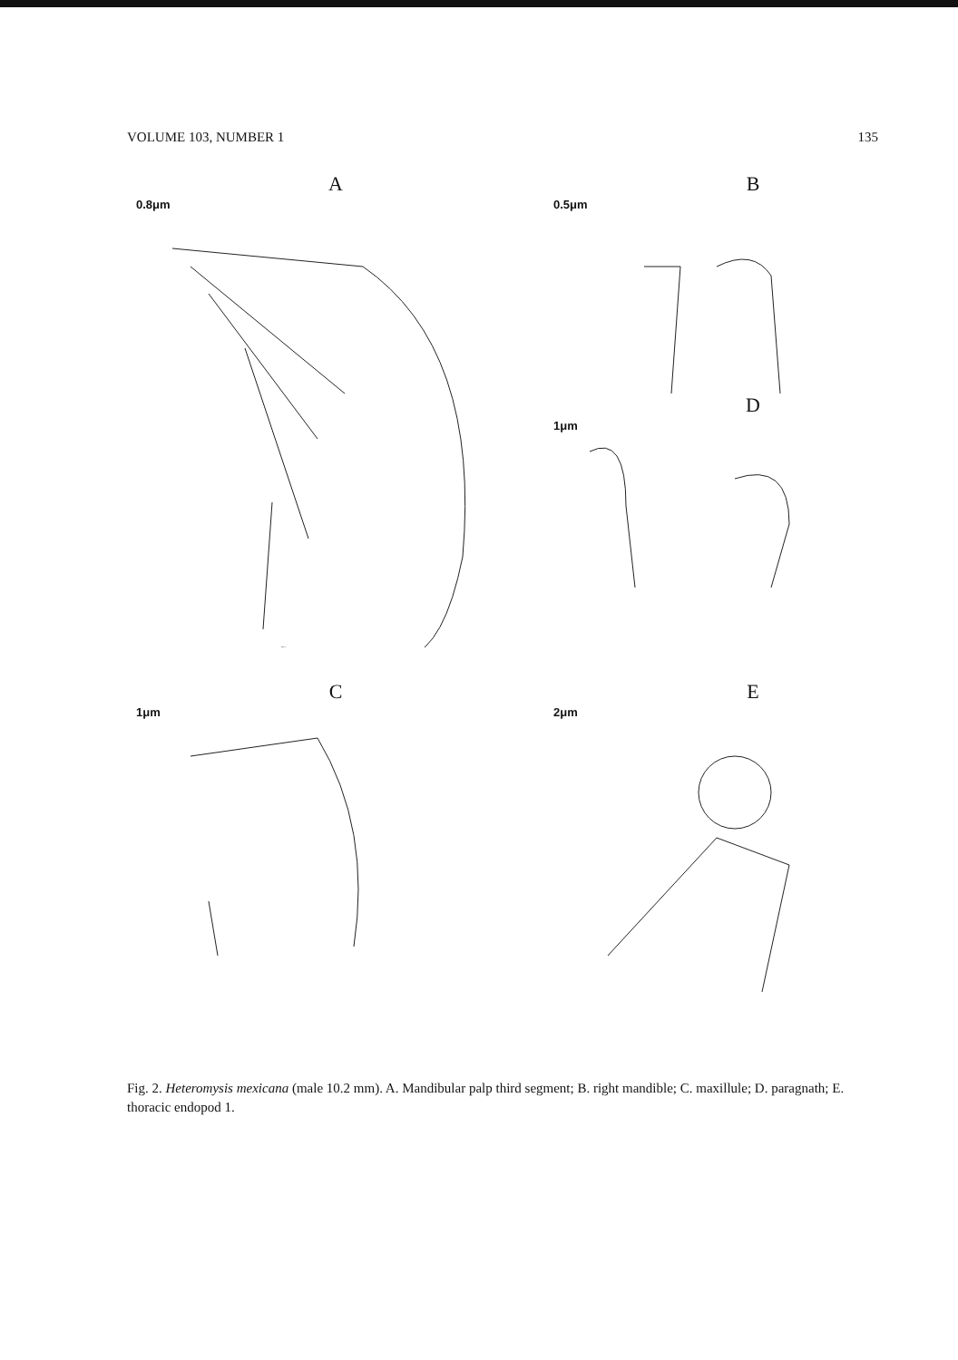VOLUME 103, NUMBER 1 135
A
0.8μm
B
0.5μm
D
1μm
C
1μm
E
2μm
Fig. 2. Heteromysis mexicana (male 10.2 mm). A. Mandibular palp third segment; B. right mandible; C. maxillule; D. paragnath; E. thoracic endopod 1.